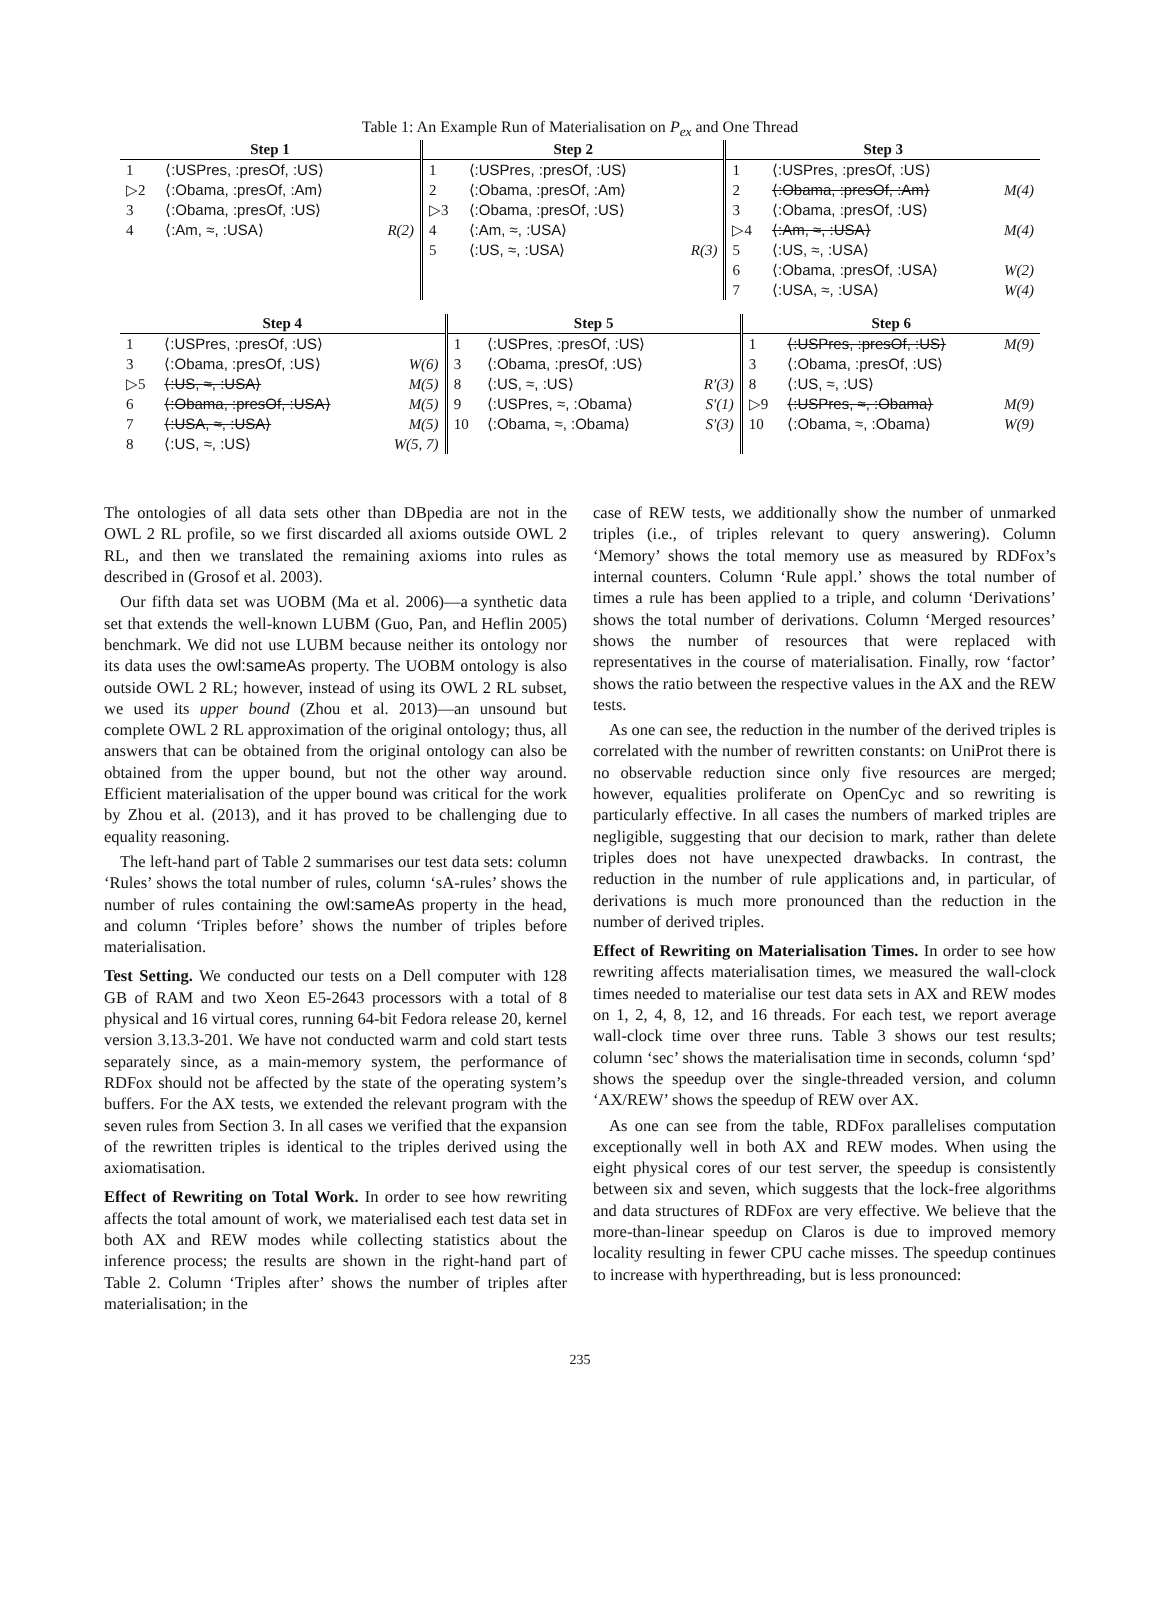Table 1: An Example Run of Materialisation on P<sub>ex</sub> and One Thread
| Step 1 | | | Step 2 | | | Step 3 | | |
| --- | --- | --- | --- | --- | --- | --- | --- | --- |
| 1 | ⟨:USPres, :presOf, :US⟩ | | 1 | ⟨:USPres, :presOf, :US⟩ | | 1 | ⟨:USPres, :presOf, :US⟩ | |
| ▷2 | ⟨:Obama, :presOf, :Am⟩ | | 2 | ⟨:Obama, :presOf, :Am⟩ | | 2 | ⟨:Obama, :presOf, :Am⟩ | M(4) |
| 3 | ⟨:Obama, :presOf, :US⟩ | | ▷3 | ⟨:Obama, :presOf, :US⟩ | | 3 | ⟨:Obama, :presOf, :US⟩ | |
| 4 | ⟨:Am, ≈, :USA⟩ | R(2) | 4 | ⟨:Am, ≈, :USA⟩ | | ▷4 | ⟨:Am, ≈, :USA⟩ | M(4) |
| | | | 5 | ⟨:US, ≈, :USA⟩ | R(3) | 5 | ⟨:US, ≈, :USA⟩ | |
| | | | | | | 6 | ⟨:Obama, :presOf, :USA⟩ | W(2) |
| | | | | | | 7 | ⟨:USA, ≈, :USA⟩ | W(4) |
| Step 4 | | | Step 5 | | | Step 6 | | |
| --- | --- | --- | --- | --- | --- | --- | --- | --- |
| 1 | ⟨:USPres, :presOf, :US⟩ | | 1 | ⟨:USPres, :presOf, :US⟩ | | 1 | ⟨:USPres, :presOf, :US⟩ | M(9) |
| 3 | ⟨:Obama, :presOf, :US⟩ | W(6) | 3 | ⟨:Obama, :presOf, :US⟩ | | 3 | ⟨:Obama, :presOf, :US⟩ | |
| ▷5 | ⟨:US, ≈, :USA⟩ | M(5) | 8 | ⟨:US, ≈, :US⟩ | R′(3) | 8 | ⟨:US, ≈, :US⟩ | |
| 6 | ⟨:Obama, :presOf, :USA⟩ | M(5) | 9 | ⟨:USPres, ≈, :Obama⟩ | S′(1) | ▷9 | ⟨:USPres, ≈, :Obama⟩ | M(9) |
| 7 | ⟨:USA, ≈, :USA⟩ | M(5) | 10 | ⟨:Obama, ≈, :Obama⟩ | S′(3) | 10 | ⟨:Obama, ≈, :Obama⟩ | W(9) |
| 8 | ⟨:US, ≈, :US⟩ | W(5, 7) | | | | | | |
The ontologies of all data sets other than DBpedia are not in the OWL 2 RL profile, so we first discarded all axioms outside OWL 2 RL, and then we translated the remaining axioms into rules as described in (Grosof et al. 2003).
Our fifth data set was UOBM (Ma et al. 2006)—a synthetic data set that extends the well-known LUBM (Guo, Pan, and Heflin 2005) benchmark. We did not use LUBM because neither its ontology nor its data uses the owl:sameAs property. The UOBM ontology is also outside OWL 2 RL; however, instead of using its OWL 2 RL subset, we used its upper bound (Zhou et al. 2013)—an unsound but complete OWL 2 RL approximation of the original ontology; thus, all answers that can be obtained from the original ontology can also be obtained from the upper bound, but not the other way around. Efficient materialisation of the upper bound was critical for the work by Zhou et al. (2013), and it has proved to be challenging due to equality reasoning.
The left-hand part of Table 2 summarises our test data sets: column ‘Rules’ shows the total number of rules, column ‘sA-rules’ shows the number of rules containing the owl:sameAs property in the head, and column ‘Triples before’ shows the number of triples before materialisation.
Test Setting. We conducted our tests on a Dell computer with 128 GB of RAM and two Xeon E5-2643 processors with a total of 8 physical and 16 virtual cores, running 64-bit Fedora release 20, kernel version 3.13.3-201. We have not conducted warm and cold start tests separately since, as a main-memory system, the performance of RDFox should not be affected by the state of the operating system’s buffers. For the AX tests, we extended the relevant program with the seven rules from Section 3. In all cases we verified that the expansion of the rewritten triples is identical to the triples derived using the axiomatisation.
Effect of Rewriting on Total Work. In order to see how rewriting affects the total amount of work, we materialised each test data set in both AX and REW modes while collecting statistics about the inference process; the results are shown in the right-hand part of Table 2. Column ‘Triples after’ shows the number of triples after materialisation; in the
case of REW tests, we additionally show the number of unmarked triples (i.e., of triples relevant to query answering). Column ‘Memory’ shows the total memory use as measured by RDFox’s internal counters. Column ‘Rule appl.’ shows the total number of times a rule has been applied to a triple, and column ‘Derivations’ shows the total number of derivations. Column ‘Merged resources’ shows the number of resources that were replaced with representatives in the course of materialisation. Finally, row ‘factor’ shows the ratio between the respective values in the AX and the REW tests.
As one can see, the reduction in the number of the derived triples is correlated with the number of rewritten constants: on UniProt there is no observable reduction since only five resources are merged; however, equalities proliferate on OpenCyc and so rewriting is particularly effective. In all cases the numbers of marked triples are negligible, suggesting that our decision to mark, rather than delete triples does not have unexpected drawbacks. In contrast, the reduction in the number of rule applications and, in particular, of derivations is much more pronounced than the reduction in the number of derived triples.
Effect of Rewriting on Materialisation Times. In order to see how rewriting affects materialisation times, we measured the wall-clock times needed to materialise our test data sets in AX and REW modes on 1, 2, 4, 8, 12, and 16 threads. For each test, we report average wall-clock time over three runs. Table 3 shows our test results; column ‘sec’ shows the materialisation time in seconds, column ‘spd’ shows the speedup over the single-threaded version, and column ‘AX/REW’ shows the speedup of REW over AX.
As one can see from the table, RDFox parallelises computation exceptionally well in both AX and REW modes. When using the eight physical cores of our test server, the speedup is consistently between six and seven, which suggests that the lock-free algorithms and data structures of RDFox are very effective. We believe that the more-than-linear speedup on Claros is due to improved memory locality resulting in fewer CPU cache misses. The speedup continues to increase with hyperthreading, but is less pronounced:
235